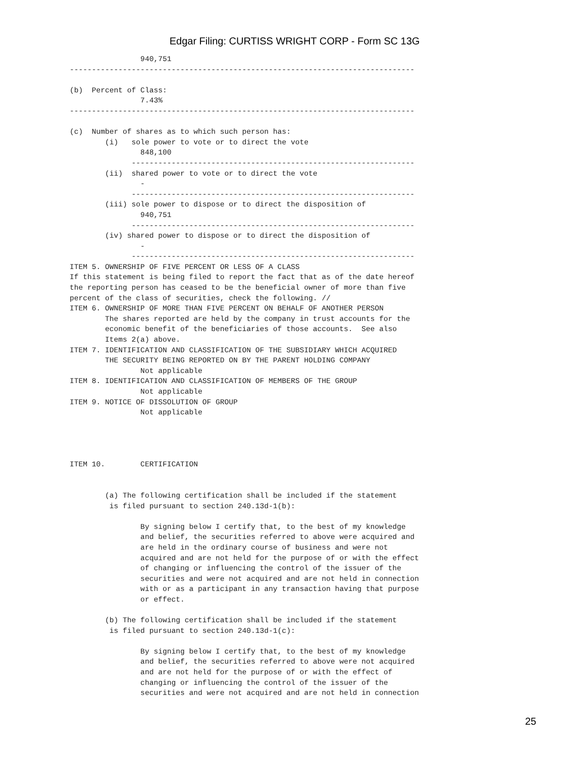Edgar Filing: CURTISS WRIGHT CORP - Form SC 13G
                940,751
------------------------------------------------------------------------------

(b)  Percent of Class:
                7.43%
------------------------------------------------------------------------------

(c)  Number of shares as to which such person has:
        (i)   sole power to vote or to direct the vote
                848,100
              ----------------------------------------------------------------
        (ii)  shared power to vote or to direct the vote
                -
              ----------------------------------------------------------------
        (iii) sole power to dispose or to direct the disposition of
                940,751
              ----------------------------------------------------------------
        (iv) shared power to dispose or to direct the disposition of
                -
              ----------------------------------------------------------------
ITEM 5. OWNERSHIP OF FIVE PERCENT OR LESS OF A CLASS
If this statement is being filed to report the fact that as of the date hereof
the reporting person has ceased to be the beneficial owner of more than five
percent of the class of securities, check the following. //
ITEM 6. OWNERSHIP OF MORE THAN FIVE PERCENT ON BEHALF OF ANOTHER PERSON
        The shares reported are held by the company in trust accounts for the
        economic benefit of the beneficiaries of those accounts.  See also
        Items 2(a) above.
ITEM 7. IDENTIFICATION AND CLASSIFICATION OF THE SUBSIDIARY WHICH ACQUIRED
        THE SECURITY BEING REPORTED ON BY THE PARENT HOLDING COMPANY
                Not applicable
ITEM 8. IDENTIFICATION AND CLASSIFICATION OF MEMBERS OF THE GROUP
                Not applicable
ITEM 9. NOTICE OF DISSOLUTION OF GROUP
                Not applicable




ITEM 10.        CERTIFICATION


        (a) The following certification shall be included if the statement
         is filed pursuant to section 240.13d-1(b):

                By signing below I certify that, to the best of my knowledge
                and belief, the securities referred to above were acquired and
                are held in the ordinary course of business and were not
                acquired and are not held for the purpose of or with the effect
                of changing or influencing the control of the issuer of the
                securities and were not acquired and are not held in connection
                with or as a participant in any transaction having that purpose
                or effect.

        (b) The following certification shall be included if the statement
         is filed pursuant to section 240.13d-1(c):

                By signing below I certify that, to the best of my knowledge
                and belief, the securities referred to above were not acquired
                and are not held for the purpose of or with the effect of
                changing or influencing the control of the issuer of the
                securities and were not acquired and are not held in connection
25